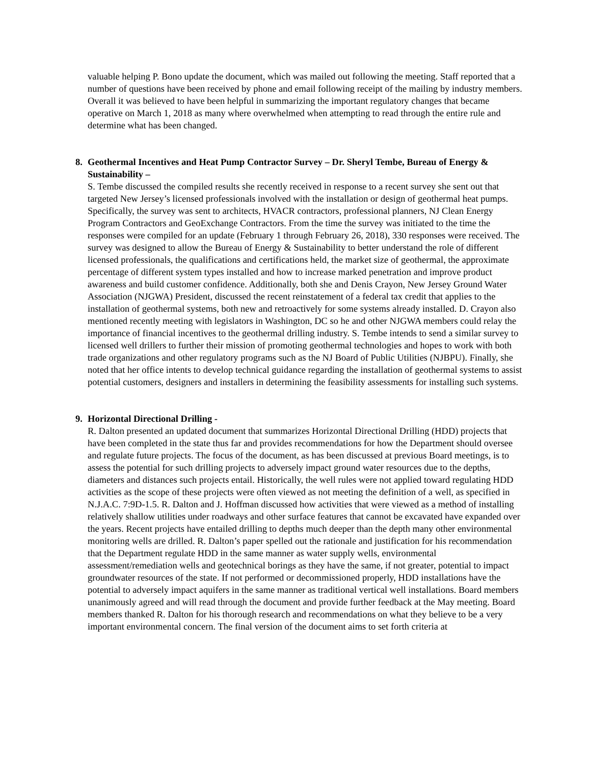valuable helping P. Bono update the document, which was mailed out following the meeting. Staff reported that a number of questions have been received by phone and email following receipt of the mailing by industry members. Overall it was believed to have been helpful in summarizing the important regulatory changes that became operative on March 1, 2018 as many where overwhelmed when attempting to read through the entire rule and determine what has been changed.
8. Geothermal Incentives and Heat Pump Contractor Survey – Dr. Sheryl Tembe, Bureau of Energy & Sustainability –
S. Tembe discussed the compiled results she recently received in response to a recent survey she sent out that targeted New Jersey’s licensed professionals involved with the installation or design of geothermal heat pumps. Specifically, the survey was sent to architects, HVACR contractors, professional planners, NJ Clean Energy Program Contractors and GeoExchange Contractors. From the time the survey was initiated to the time the responses were compiled for an update (February 1 through February 26, 2018), 330 responses were received. The survey was designed to allow the Bureau of Energy & Sustainability to better understand the role of different licensed professionals, the qualifications and certifications held, the market size of geothermal, the approximate percentage of different system types installed and how to increase marked penetration and improve product awareness and build customer confidence. Additionally, both she and Denis Crayon, New Jersey Ground Water Association (NJGWA) President, discussed the recent reinstatement of a federal tax credit that applies to the installation of geothermal systems, both new and retroactively for some systems already installed. D. Crayon also mentioned recently meeting with legislators in Washington, DC so he and other NJGWA members could relay the importance of financial incentives to the geothermal drilling industry. S. Tembe intends to send a similar survey to licensed well drillers to further their mission of promoting geothermal technologies and hopes to work with both trade organizations and other regulatory programs such as the NJ Board of Public Utilities (NJBPU). Finally, she noted that her office intents to develop technical guidance regarding the installation of geothermal systems to assist potential customers, designers and installers in determining the feasibility assessments for installing such systems.
9. Horizontal Directional Drilling -
R. Dalton presented an updated document that summarizes Horizontal Directional Drilling (HDD) projects that have been completed in the state thus far and provides recommendations for how the Department should oversee and regulate future projects. The focus of the document, as has been discussed at previous Board meetings, is to assess the potential for such drilling projects to adversely impact ground water resources due to the depths, diameters and distances such projects entail. Historically, the well rules were not applied toward regulating HDD activities as the scope of these projects were often viewed as not meeting the definition of a well, as specified in N.J.A.C. 7:9D-1.5. R. Dalton and J. Hoffman discussed how activities that were viewed as a method of installing relatively shallow utilities under roadways and other surface features that cannot be excavated have expanded over the years. Recent projects have entailed drilling to depths much deeper than the depth many other environmental monitoring wells are drilled. R. Dalton’s paper spelled out the rationale and justification for his recommendation that the Department regulate HDD in the same manner as water supply wells, environmental assessment/remediation wells and geotechnical borings as they have the same, if not greater, potential to impact groundwater resources of the state. If not performed or decommissioned properly, HDD installations have the potential to adversely impact aquifers in the same manner as traditional vertical well installations. Board members unanimously agreed and will read through the document and provide further feedback at the May meeting. Board members thanked R. Dalton for his thorough research and recommendations on what they believe to be a very important environmental concern. The final version of the document aims to set forth criteria at